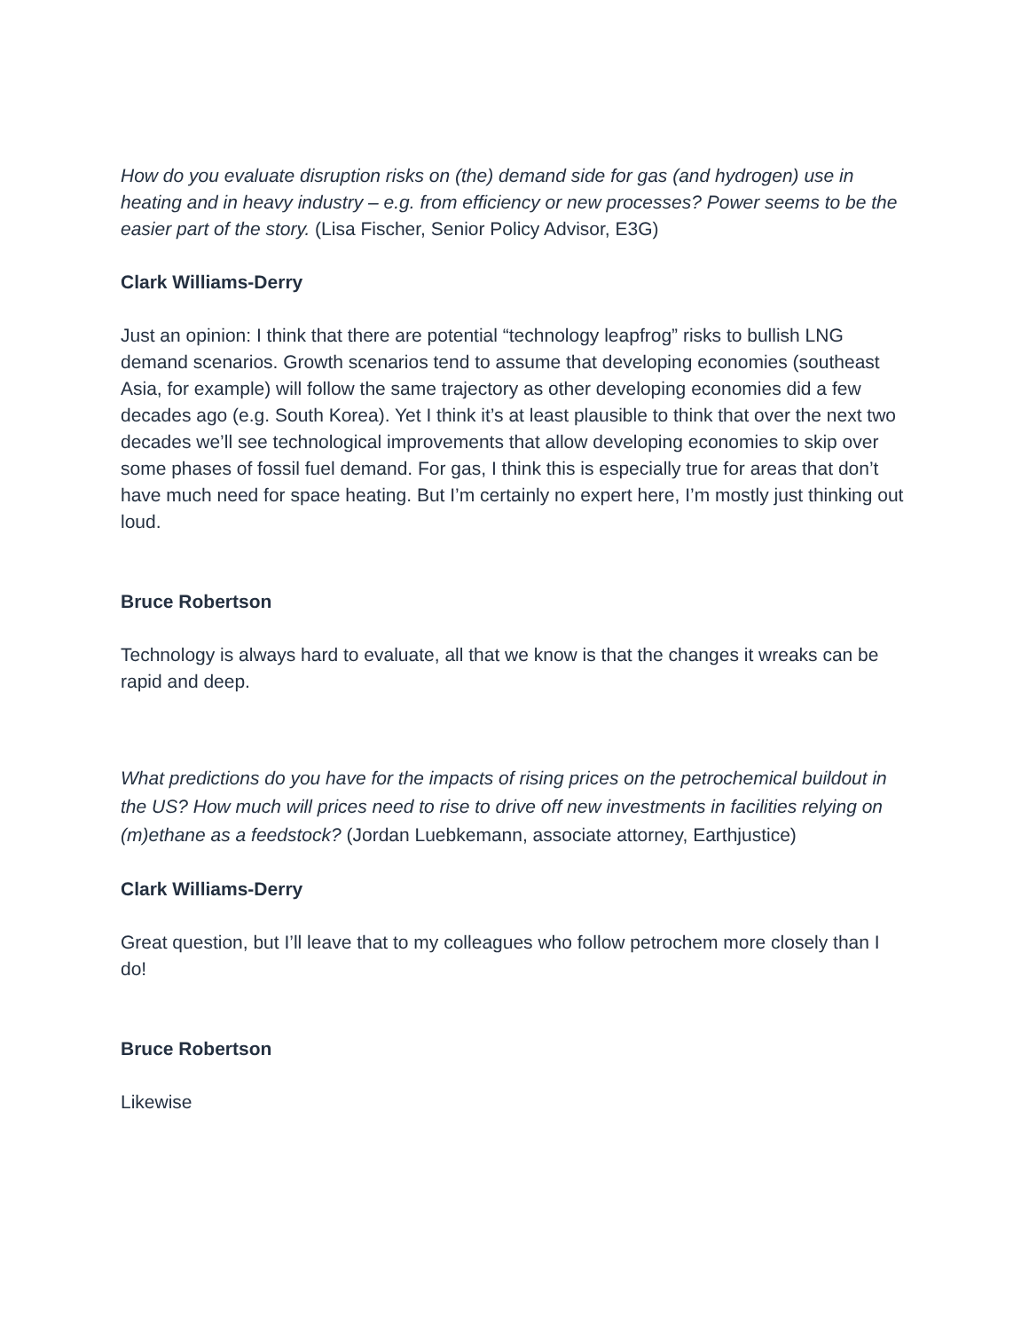How do you evaluate disruption risks on (the) demand side for gas (and hydrogen) use in heating and in heavy industry – e.g. from efficiency or new processes? Power seems to be the easier part of the story. (Lisa Fischer, Senior Policy Advisor, E3G)
Clark Williams-Derry
Just an opinion: I think that there are potential “technology leapfrog” risks to bullish LNG demand scenarios. Growth scenarios tend to assume that developing economies (southeast Asia, for example) will follow the same trajectory as other developing economies did a few decades ago (e.g. South Korea). Yet I think it’s at least plausible to think that over the next two decades we’ll see technological improvements that allow developing economies to skip over some phases of fossil fuel demand. For gas, I think this is especially true for areas that don’t have much need for space heating. But I’m certainly no expert here, I’m mostly just thinking out loud.
Bruce Robertson
Technology is always hard to evaluate, all that we know is that the changes it wreaks can be rapid and deep.
What predictions do you have for the impacts of rising prices on the petrochemical buildout in the US? How much will prices need to rise to drive off new investments in facilities relying on (m)ethane as a feedstock? (Jordan Luebkemann, associate attorney, Earthjustice)
Clark Williams-Derry
Great question, but I’ll leave that to my colleagues who follow petrochem more closely than I do!
Bruce Robertson
Likewise